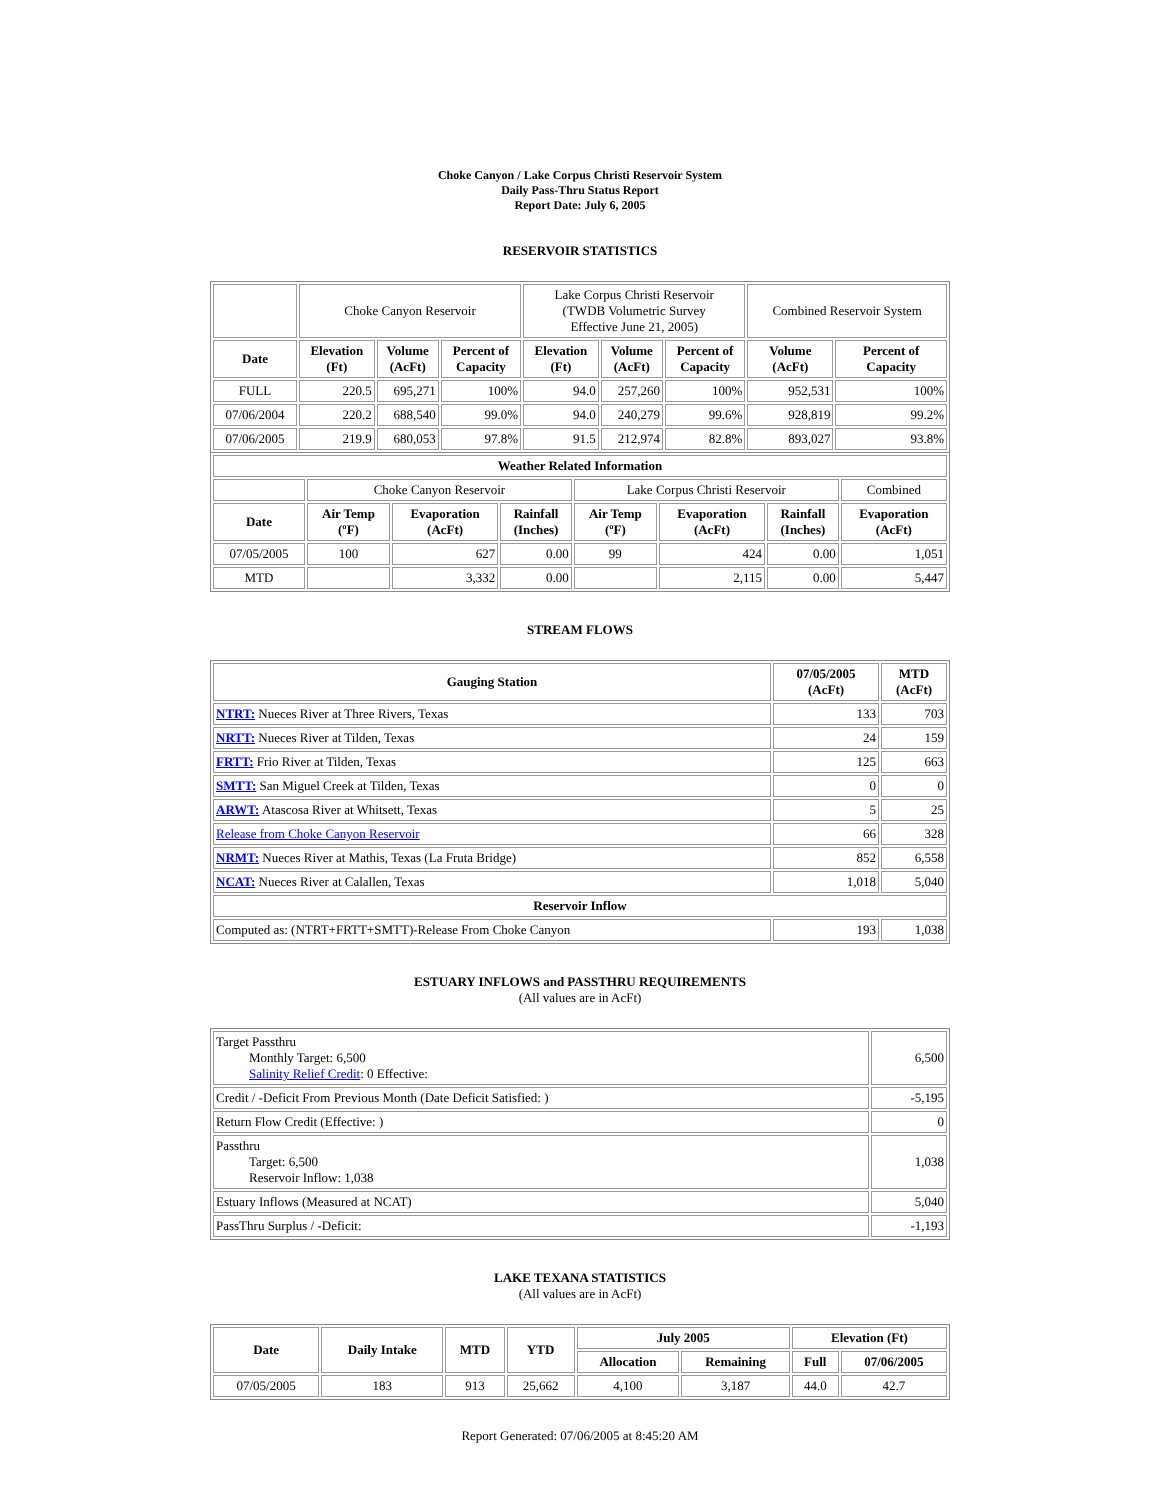Choke Canyon / Lake Corpus Christi Reservoir System
Daily Pass-Thru Status Report
Report Date: July 6, 2005
RESERVOIR STATISTICS
| | Choke Canyon Reservoir | | | Lake Corpus Christi Reservoir (TWDB Volumetric Survey Effective June 21, 2005) | | | Combined Reservoir System | |
| Date | Elevation (Ft) | Volume (AcFt) | Percent of Capacity | Elevation (Ft) | Volume (AcFt) | Percent of Capacity | Volume (AcFt) | Percent of Capacity |
| FULL | 220.5 | 695,271 | 100% | 94.0 | 257,260 | 100% | 952,531 | 100% |
| 07/06/2004 | 220.2 | 688,540 | 99.0% | 94.0 | 240,279 | 99.6% | 928,819 | 99.2% |
| 07/06/2005 | 219.9 | 680,053 | 97.8% | 91.5 | 212,974 | 82.8% | 893,027 | 93.8% |
| Weather Related Information | | | | | | | |
| --- | --- | --- | --- | --- | --- | --- | --- |
| | Choke Canyon Reservoir | | | Lake Corpus Christi Reservoir | | | Combined |
| Date | Air Temp (ºF) | Evaporation (AcFt) | Rainfall (Inches) | Air Temp (ºF) | Evaporation (AcFt) | Rainfall (Inches) | Evaporation (AcFt) |
| 07/05/2005 | 100 | 627 | 0.00 | 99 | 424 | 0.00 | 1,051 |
| MTD | | 3,332 | 0.00 | | 2,115 | 0.00 | 5,447 |
STREAM FLOWS
| Gauging Station | 07/05/2005 (AcFt) | MTD (AcFt) |
| --- | --- | --- |
| NTRT: Nueces River at Three Rivers, Texas | 133 | 703 |
| NRTT: Nueces River at Tilden, Texas | 24 | 159 |
| FRTT: Frio River at Tilden, Texas | 125 | 663 |
| SMTT: San Miguel Creek at Tilden, Texas | 0 | 0 |
| ARWT: Atascosa River at Whitsett, Texas | 5 | 25 |
| Release from Choke Canyon Reservoir | 66 | 328 |
| NRMT: Nueces River at Mathis, Texas (La Fruta Bridge) | 852 | 6,558 |
| NCAT: Nueces River at Calallen, Texas | 1,018 | 5,040 |
| Reservoir Inflow | | |
| Computed as: (NTRT+FRTT+SMTT)-Release From Choke Canyon | 193 | 1,038 |
ESTUARY INFLOWS and PASSTHRU REQUIREMENTS
(All values are in AcFt)
| Target Passthru Monthly Target: 6,500 Salinity Relief Credit : 0 Effective: | 6,500 |
| Credit / -Deficit From Previous Month (Date Deficit Satisfied: ) | -5,195 |
| Return Flow Credit (Effective: ) | 0 |
| Passthru Target: 6,500 Reservoir Inflow: 1,038 | 1,038 |
| Estuary Inflows (Measured at NCAT) | 5,040 |
| PassThru Surplus / -Deficit: | -1,193 |
LAKE TEXANA STATISTICS
(All values are in AcFt)
| Date | Daily Intake | MTD | YTD | July 2005 | | Elevation (Ft) | |
| --- | --- | --- | --- | --- | --- | --- | --- |
| | | | | Allocation | Remaining | Full | 07/06/2005 |
| 07/05/2005 | 183 | 913 | 25,662 | 4,100 | 3,187 | 44.0 | 42.7 |
Report Generated: 07/06/2005 at 8:45:20 AM